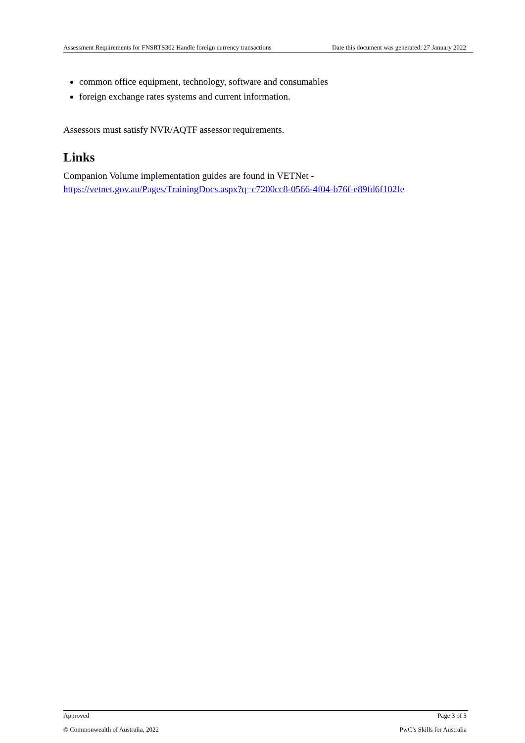Assessment Requirements for FNSRTS302 Handle foreign currency transactions Date this document was generated: 27 January 2022
common office equipment, technology, software and consumables
foreign exchange rates systems and current information.
Assessors must satisfy NVR/AQTF assessor requirements.
Links
Companion Volume implementation guides are found in VETNet -
https://vetnet.gov.au/Pages/TrainingDocs.aspx?q=c7200cc8-0566-4f04-b76f-e89fd6f102fe
Approved Page 3 of 3
© Commonwealth of Australia, 2022 PwC’s Skills for Australia